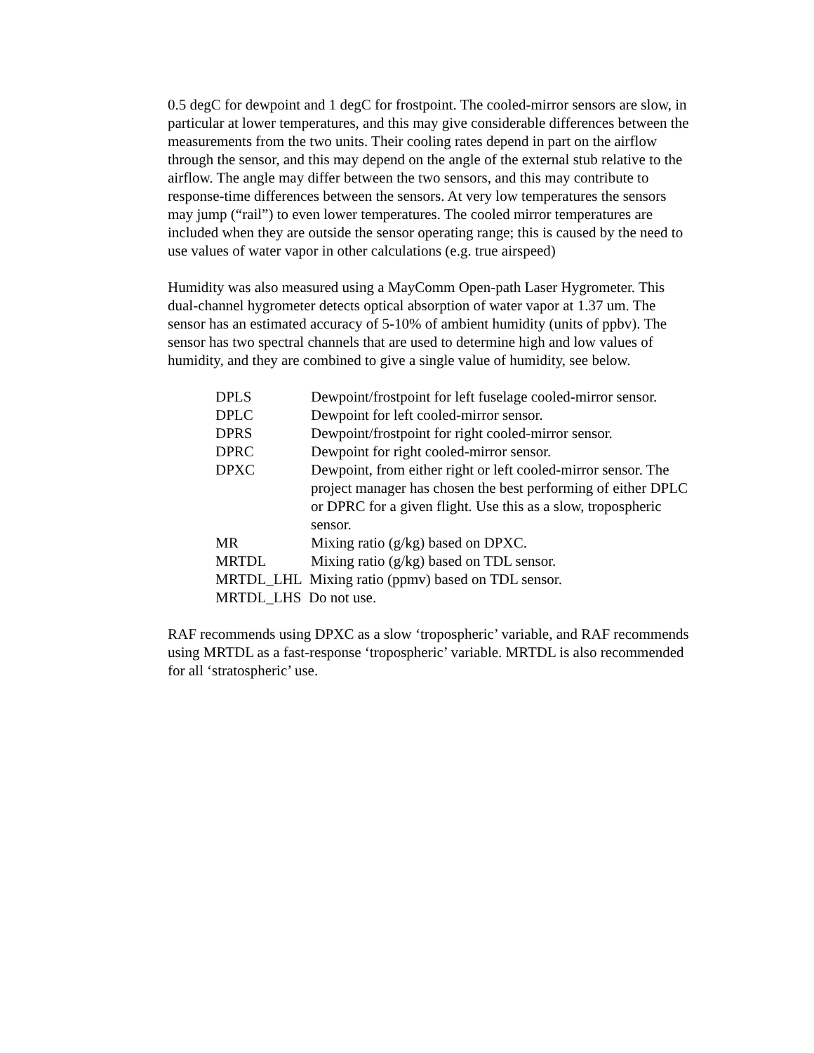0.5 degC for dewpoint and 1 degC for frostpoint. The cooled-mirror sensors are slow, in particular at lower temperatures, and this may give considerable differences between the measurements from the two units. Their cooling rates depend in part on the airflow through the sensor, and this may depend on the angle of the external stub relative to the airflow. The angle may differ between the two sensors, and this may contribute to response-time differences between the sensors. At very low temperatures the sensors may jump (“rail”) to even lower temperatures. The cooled mirror temperatures are included when they are outside the sensor operating range; this is caused by the need to use values of water vapor in other calculations (e.g. true airspeed)
Humidity was also measured using a MayComm Open-path Laser Hygrometer. This dual-channel hygrometer detects optical absorption of water vapor at 1.37 um. The sensor has an estimated accuracy of 5-10% of ambient humidity (units of ppbv). The sensor has two spectral channels that are used to determine high and low values of humidity, and they are combined to give a single value of humidity, see below.
| DPLS | Dewpoint/frostpoint for left fuselage cooled-mirror sensor. |
| DPLC | Dewpoint for left cooled-mirror sensor. |
| DPRS | Dewpoint/frostpoint for right cooled-mirror sensor. |
| DPRC | Dewpoint for right cooled-mirror sensor. |
| DPXC | Dewpoint, from either right or left cooled-mirror sensor. The project manager has chosen the best performing of either DPLC or DPRC for a given flight. Use this as a slow, tropospheric sensor. |
| MR | Mixing ratio (g/kg) based on DPXC. |
| MRTDL | Mixing ratio (g/kg) based on TDL sensor. |
| MRTDL_LHL Mixing ratio (ppmv) based on TDL sensor. | |
| MRTDL_LHS Do not use. | |
RAF recommends using DPXC as a slow ‘tropospheric’ variable, and RAF recommends using MRTDL as a fast-response ‘tropospheric’ variable. MRTDL is also recommended for all ‘stratospheric’ use.